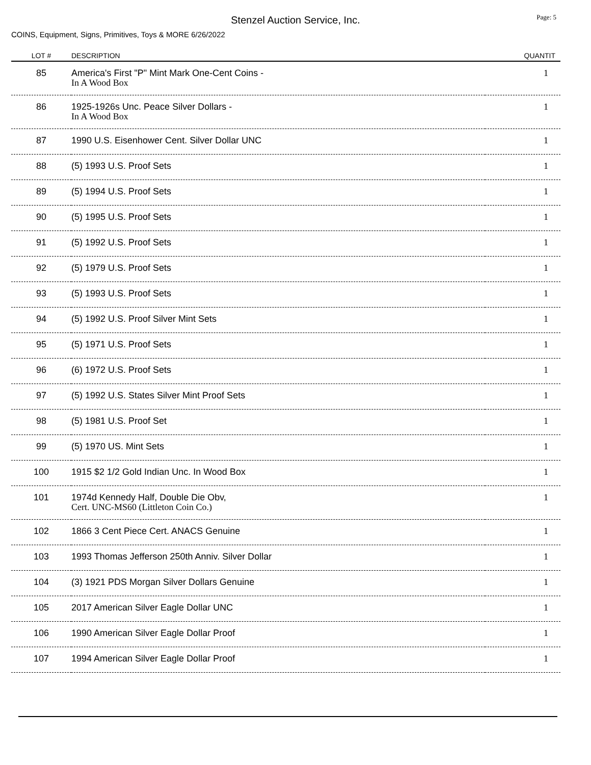Stenzel Auction Service, Inc.
Page: 5
COINS, Equipment, Signs, Primitives, Toys & MORE 6/26/2022
| LOT # | DESCRIPTION | QUANTIT |
| --- | --- | --- |
| 85 | America's First "P" Mint Mark One-Cent Coins - In A Wood Box | 1 |
| 86 | 1925-1926s Unc. Peace Silver Dollars - In A Wood Box | 1 |
| 87 | 1990 U.S. Eisenhower Cent. Silver Dollar UNC | 1 |
| 88 | (5) 1993 U.S. Proof Sets | 1 |
| 89 | (5) 1994 U.S. Proof Sets | 1 |
| 90 | (5) 1995 U.S. Proof Sets | 1 |
| 91 | (5) 1992 U.S. Proof Sets | 1 |
| 92 | (5) 1979 U.S. Proof Sets | 1 |
| 93 | (5) 1993 U.S. Proof Sets | 1 |
| 94 | (5) 1992 U.S. Proof Silver Mint Sets | 1 |
| 95 | (5) 1971 U.S. Proof Sets | 1 |
| 96 | (6) 1972 U.S. Proof Sets | 1 |
| 97 | (5) 1992 U.S. States Silver Mint Proof Sets | 1 |
| 98 | (5) 1981 U.S. Proof Set | 1 |
| 99 | (5) 1970 US. Mint Sets | 1 |
| 100 | 1915 $2 1/2 Gold Indian Unc. In Wood Box | 1 |
| 101 | 1974d Kennedy Half, Double Die Obv, Cert. UNC-MS60 (Littleton Coin Co.) | 1 |
| 102 | 1866 3 Cent Piece Cert. ANACS Genuine | 1 |
| 103 | 1993 Thomas Jefferson 250th Anniv. Silver Dollar | 1 |
| 104 | (3) 1921 PDS Morgan Silver Dollars Genuine | 1 |
| 105 | 2017 American Silver Eagle Dollar UNC | 1 |
| 106 | 1990 American Silver Eagle Dollar Proof | 1 |
| 107 | 1994 American Silver Eagle Dollar Proof | 1 |